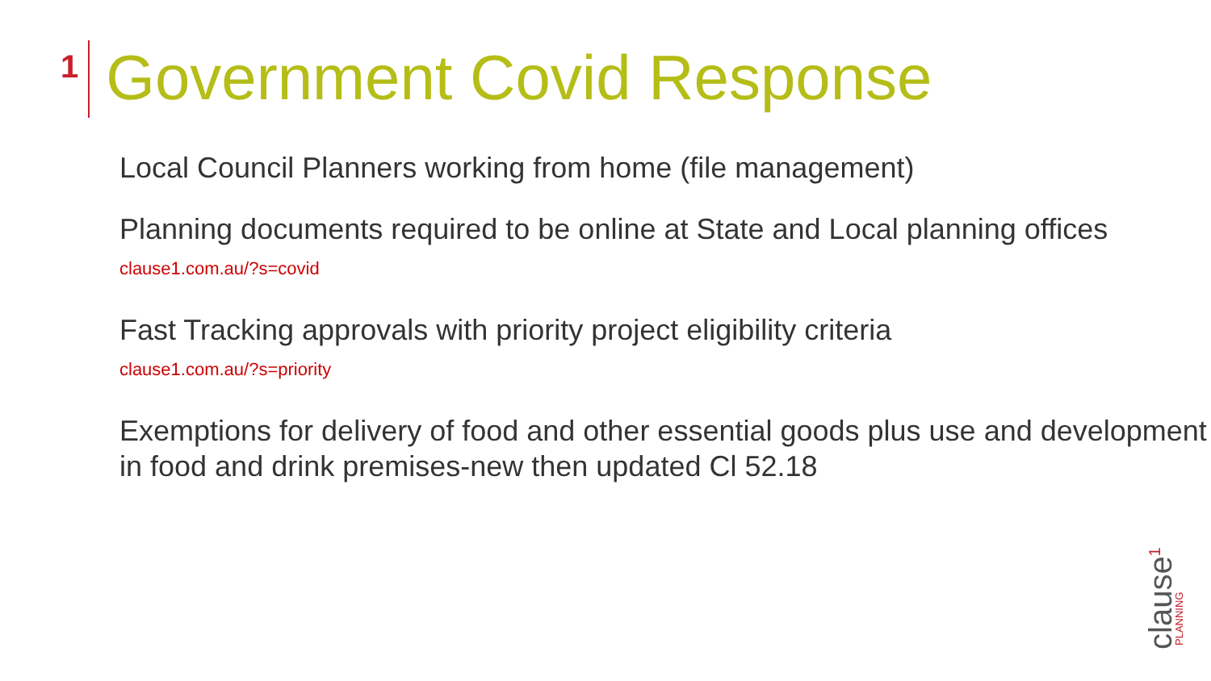1
Government Covid Response
Local Council Planners working from home (file management)
Planning documents required to be online at State and Local planning offices clause1.com.au/?s=covid
Fast Tracking approvals with priority project eligibility criteria
clause1.com.au/?s=priority
Exemptions for delivery of food and other essential goods plus use and development in food and drink premises-new then updated Cl 52.18
clause<sup>1</sup> PLANNING